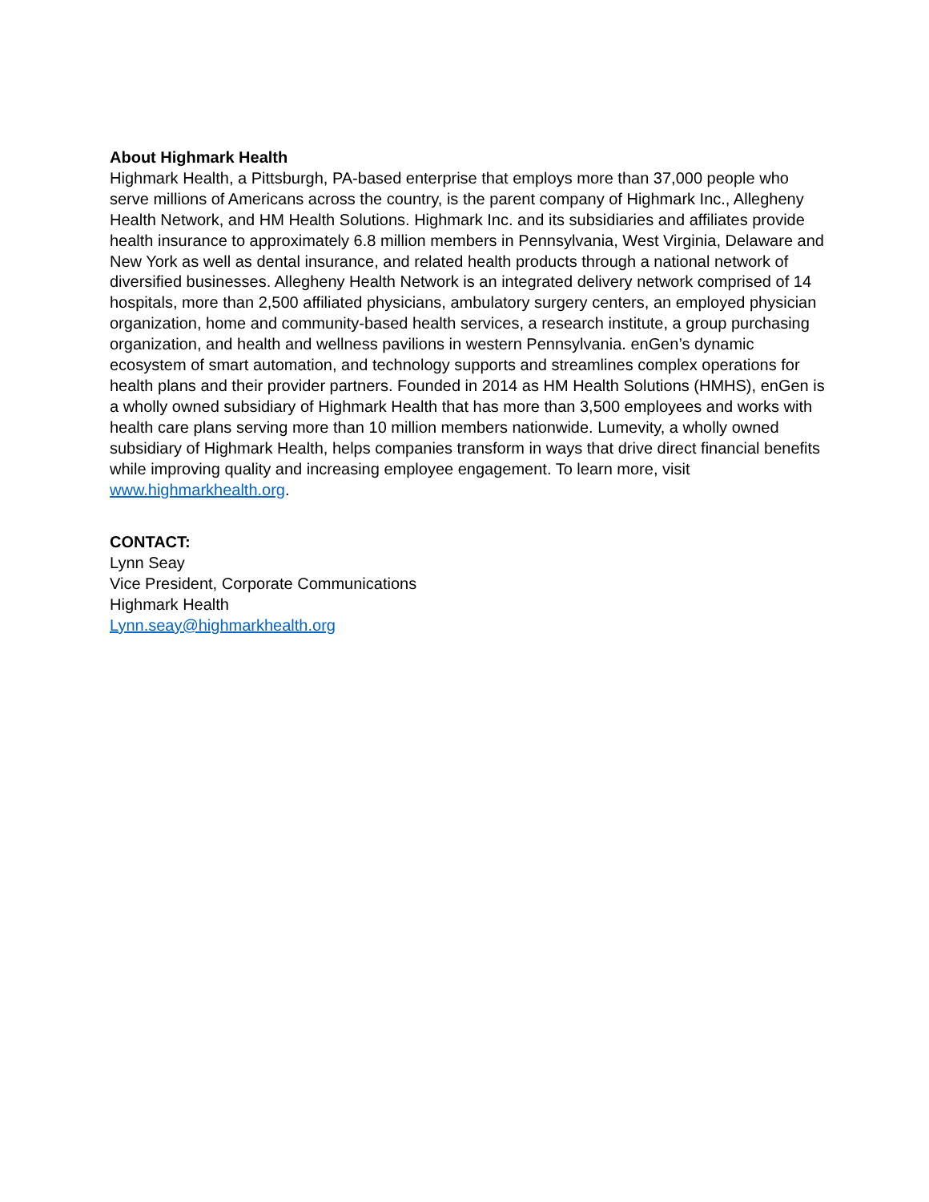About Highmark Health
Highmark Health, a Pittsburgh, PA-based enterprise that employs more than 37,000 people who serve millions of Americans across the country, is the parent company of Highmark Inc., Allegheny Health Network, and HM Health Solutions. Highmark Inc. and its subsidiaries and affiliates provide health insurance to approximately 6.8 million members in Pennsylvania, West Virginia, Delaware and New York as well as dental insurance, and related health products through a national network of diversified businesses. Allegheny Health Network is an integrated delivery network comprised of 14 hospitals, more than 2,500 affiliated physicians, ambulatory surgery centers, an employed physician organization, home and community-based health services, a research institute, a group purchasing organization, and health and wellness pavilions in western Pennsylvania. enGen’s dynamic ecosystem of smart automation, and technology supports and streamlines complex operations for health plans and their provider partners. Founded in 2014 as HM Health Solutions (HMHS), enGen is a wholly owned subsidiary of Highmark Health that has more than 3,500 employees and works with health care plans serving more than 10 million members nationwide. Lumevity, a wholly owned subsidiary of Highmark Health, helps companies transform in ways that drive direct financial benefits while improving quality and increasing employee engagement. To learn more, visit www.highmarkhealth.org.
CONTACT:
Lynn Seay
Vice President, Corporate Communications
Highmark Health
Lynn.seay@highmarkhealth.org